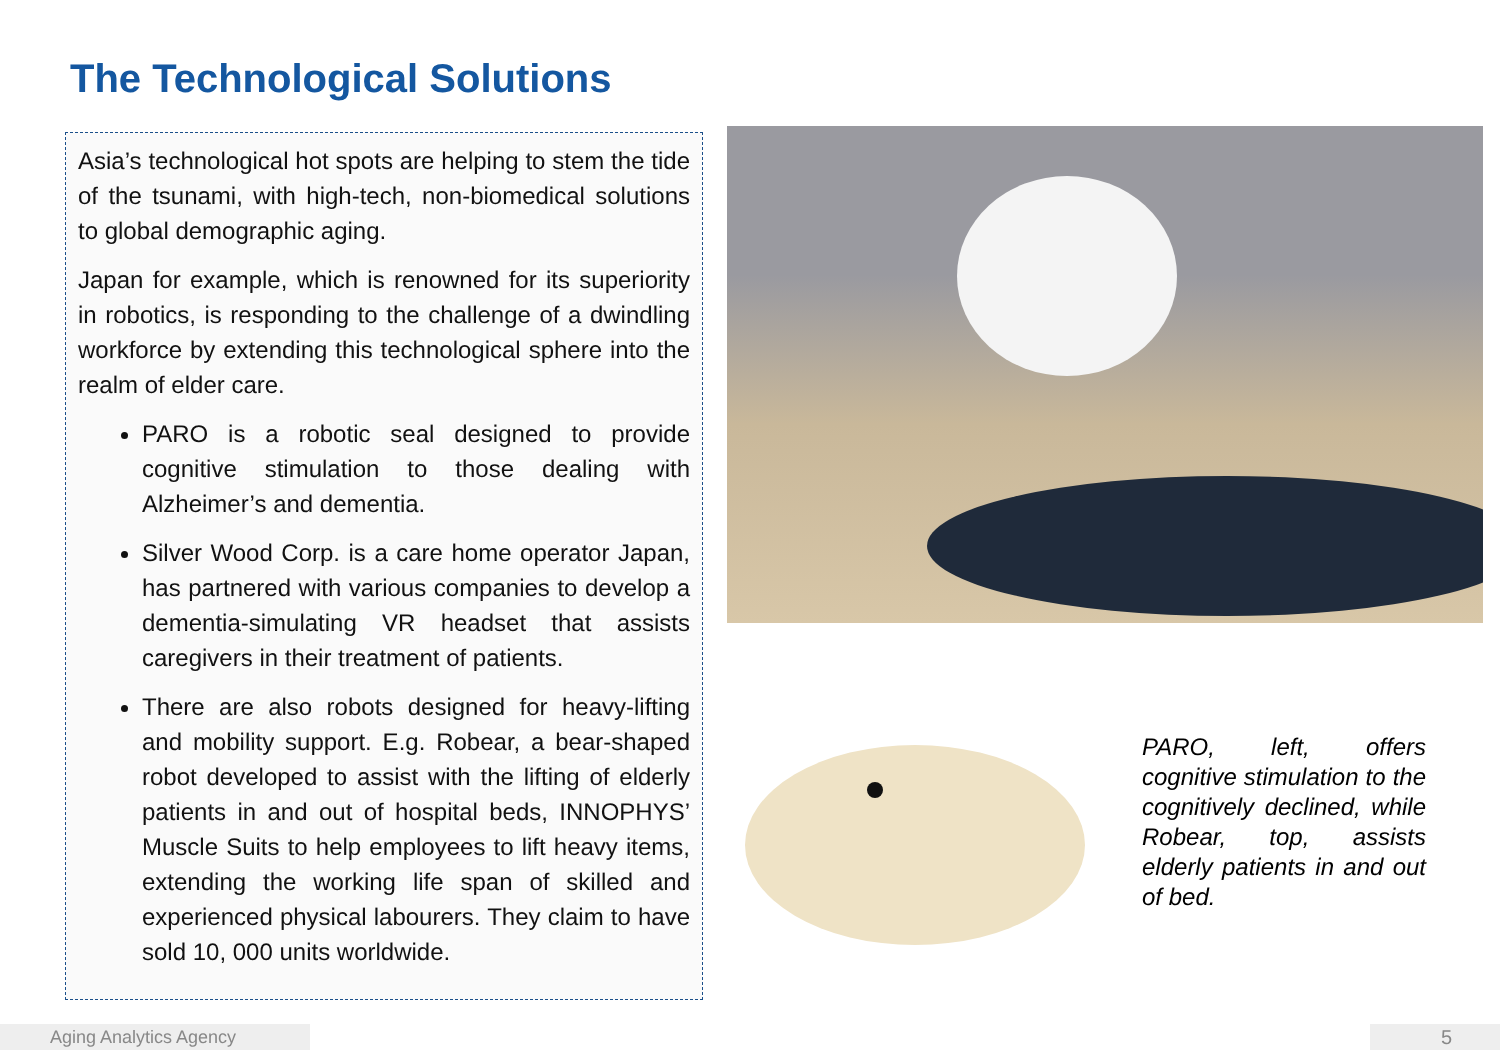The Technological Solutions
Asia’s technological hot spots are helping to stem the tide of the tsunami, with high-tech, non-biomedical solutions to global demographic aging.
Japan for example, which is renowned for its superiority in robotics, is responding to the challenge of a dwindling workforce by extending this technological sphere into the realm of elder care.
PARO is a robotic seal designed to provide cognitive stimulation to those dealing with Alzheimer’s and dementia.
Silver Wood Corp. is a care home operator Japan, has partnered with various companies to develop a dementia-simulating VR headset that assists caregivers in their treatment of patients.
There are also robots designed for heavy-lifting and mobility support. E.g. Robear, a bear-shaped robot developed to assist with the lifting of elderly patients in and out of hospital beds, INNOPHYS’ Muscle Suits to help employees to lift heavy items, extending the working life span of skilled and experienced physical labourers. They claim to have sold 10, 000 units worldwide.
PARO, left, offers cognitive stimulation to the cognitively declined, while Robear, top, assists elderly patients in and out of bed.
Aging Analytics Agency 5